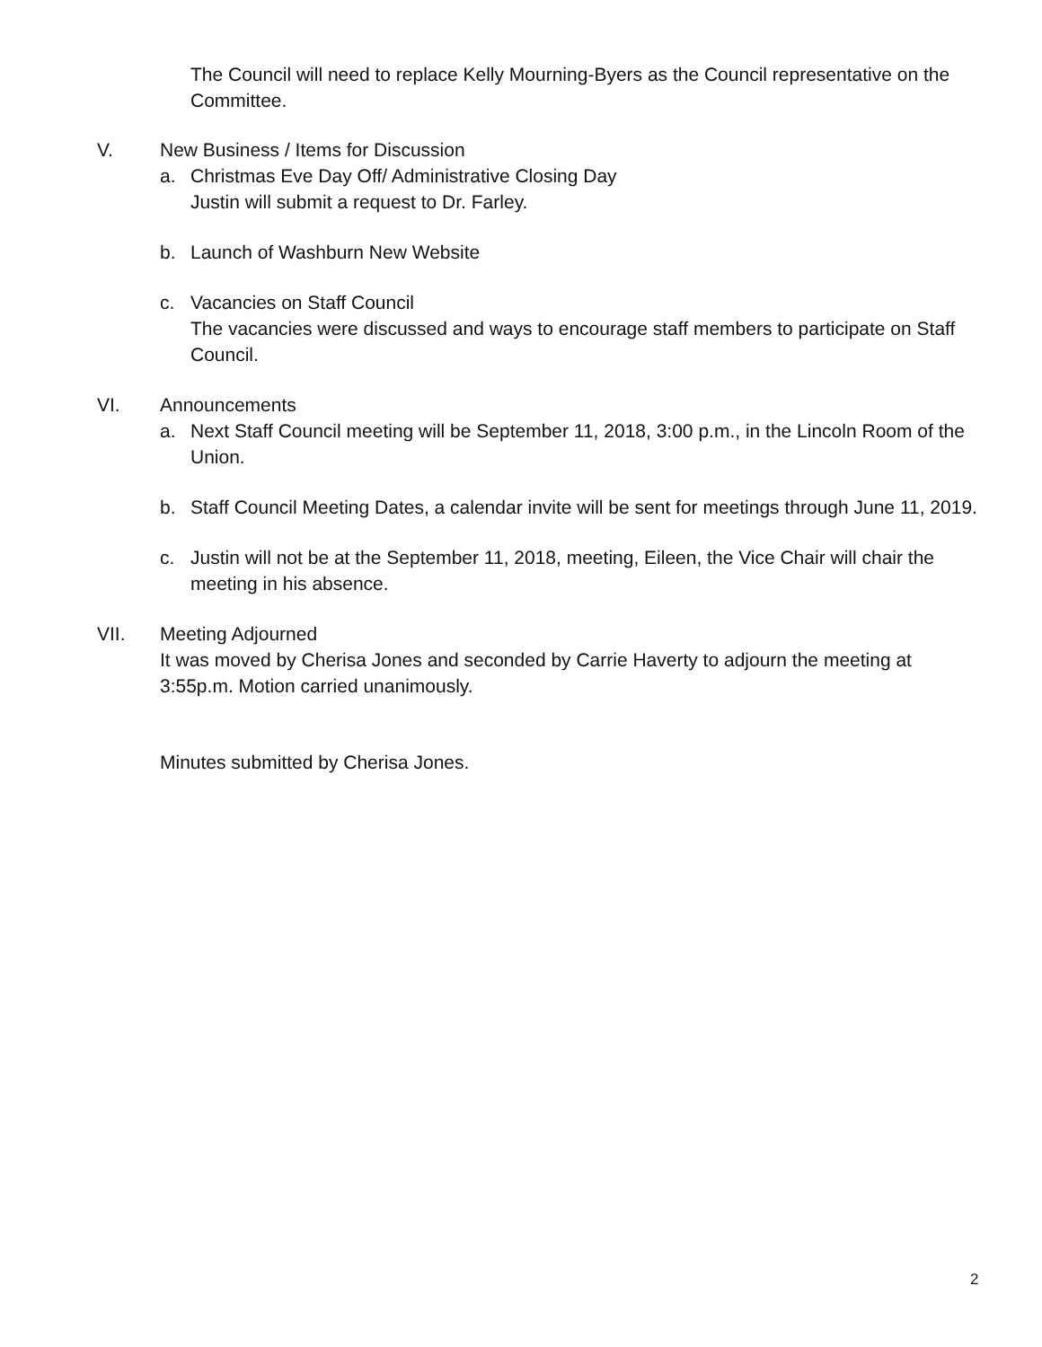The Council will need to replace Kelly Mourning-Byers as the Council representative on the Committee.
V. New Business / Items for Discussion
a. Christmas Eve Day Off/ Administrative Closing Day
Justin will submit a request to Dr. Farley.
b. Launch of Washburn New Website
c. Vacancies on Staff Council
The vacancies were discussed and ways to encourage staff members to participate on Staff Council.
VI. Announcements
a. Next Staff Council meeting will be September 11, 2018, 3:00 p.m., in the Lincoln Room of the Union.
b. Staff Council Meeting Dates, a calendar invite will be sent for meetings through June 11, 2019.
c. Justin will not be at the September 11, 2018, meeting, Eileen, the Vice Chair will chair the meeting in his absence.
VII. Meeting Adjourned
It was moved by Cherisa Jones and seconded by Carrie Haverty to adjourn the meeting at 3:55p.m. Motion carried unanimously.
Minutes submitted by Cherisa Jones.
2